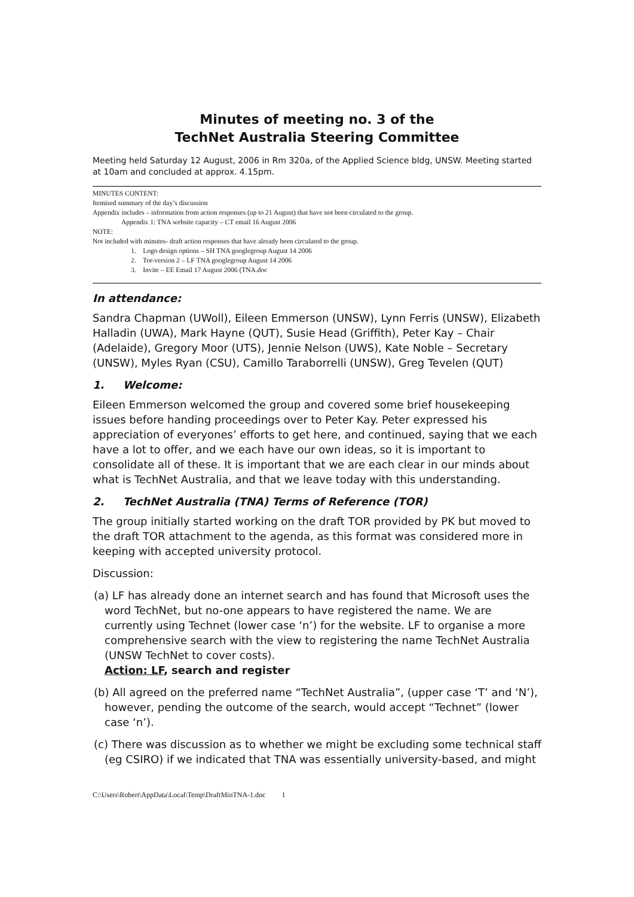Minutes of meeting no. 3 of the
TechNet Australia Steering Committee
Meeting held Saturday 12 August, 2006 in Rm 320a, of the Applied Science bldg, UNSW. Meeting started at 10am and concluded at approx. 4.15pm.
MINUTES CONTENT:
Itemised summary of the day’s discussion
Appendix includes – information from action responses (up to 21 August) that have not been circulated to the group.
Appendix 1: TNA website capacity – CT email 16 August 2006
NOTE:
Not included with minutes- draft action responses that have already been circulated to the group.
1. Logo design options – SH TNA googlegroup August 14 2006
2. Tor-version 2 – LF TNA googlegroup August 14 2006
3. Invite – EE Email 17 August 2006 (TNA.doc
In attendance:
Sandra Chapman (UWoll), Eileen Emmerson (UNSW), Lynn Ferris (UNSW), Elizabeth Halladin (UWA), Mark Hayne (QUT), Susie Head (Griffith), Peter Kay – Chair (Adelaide), Gregory Moor (UTS), Jennie Nelson (UWS), Kate Noble – Secretary (UNSW), Myles Ryan (CSU), Camillo Taraborrelli (UNSW), Greg Tevelen (QUT)
1. Welcome:
Eileen Emmerson welcomed the group and covered some brief housekeeping issues before handing proceedings over to Peter Kay. Peter expressed his appreciation of everyones’ efforts to get here, and continued, saying that we each have a lot to offer, and we each have our own ideas, so it is important to consolidate all of these. It is important that we are each clear in our minds about what is TechNet Australia, and that we leave today with this understanding.
2. TechNet Australia (TNA) Terms of Reference (TOR)
The group initially started working on the draft TOR provided by PK but moved to the draft TOR attachment to the agenda, as this format was considered more in keeping with accepted university protocol.
Discussion:
(a) LF has already done an internet search and has found that Microsoft uses the word TechNet, but no-one appears to have registered the name. We are currently using Technet (lower case ‘n’) for the website. LF to organise a more comprehensive search with the view to registering the name TechNet Australia (UNSW TechNet to cover costs).
Action: LF, search and register
(b) All agreed on the preferred name “TechNet Australia”, (upper case ‘T’ and ‘N’), however, pending the outcome of the search, would accept “Technet” (lower case ‘n’).
(c) There was discussion as to whether we might be excluding some technical staff (eg CSIRO) if we indicated that TNA was essentially university-based, and might
C:\Users\Robert\AppData\Local\Temp\DraftMinTNA-1.doc 1